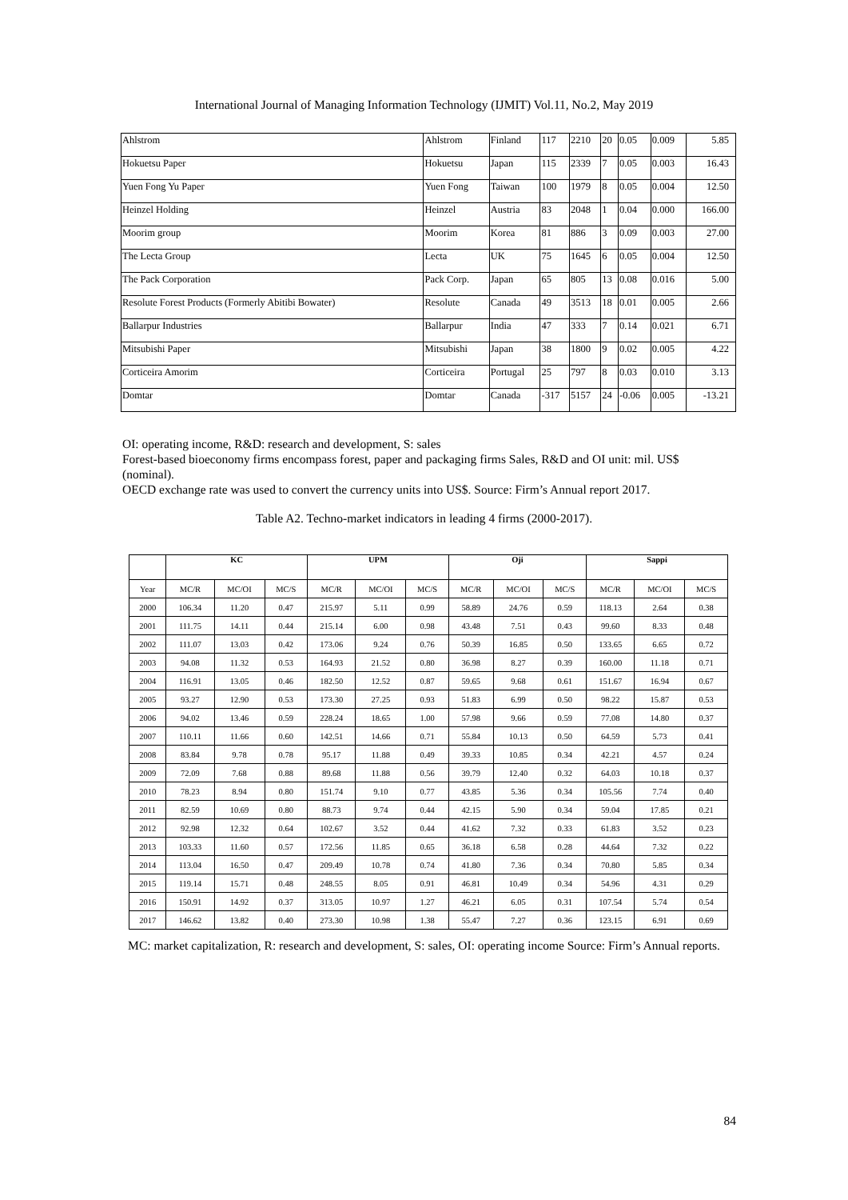International Journal of Managing Information Technology (IJMIT) Vol.11, No.2, May 2019
| Ahlstrom | Ahlstrom | Finland | 117 | 2210 | 20 | 0.05 | 0.009 | 5.85 |
| Hokuetsu Paper | Hokuetsu | Japan | 115 | 2339 | 7 | 0.05 | 0.003 | 16.43 |
| Yuen Fong Yu Paper | Yuen Fong | Taiwan | 100 | 1979 | 8 | 0.05 | 0.004 | 12.50 |
| Heinzel Holding | Heinzel | Austria | 83 | 2048 | 1 | 0.04 | 0.000 | 166.00 |
| Moorim group | Moorim | Korea | 81 | 886 | 3 | 0.09 | 0.003 | 27.00 |
| The Lecta Group | Lecta | UK | 75 | 1645 | 6 | 0.05 | 0.004 | 12.50 |
| The Pack Corporation | Pack Corp. | Japan | 65 | 805 | 13 | 0.08 | 0.016 | 5.00 |
| Resolute Forest Products (Formerly Abitibi Bowater) | Resolute | Canada | 49 | 3513 | 18 | 0.01 | 0.005 | 2.66 |
| Ballarpur Industries | Ballarpur | India | 47 | 333 | 7 | 0.14 | 0.021 | 6.71 |
| Mitsubishi Paper | Mitsubishi | Japan | 38 | 1800 | 9 | 0.02 | 0.005 | 4.22 |
| Corticeira Amorim | Corticeira | Portugal | 25 | 797 | 8 | 0.03 | 0.010 | 3.13 |
| Domtar | Domtar | Canada | -317 | 5157 | 24 | -0.06 | 0.005 | -13.21 |
OI: operating income, R&D: research and development, S: sales
Forest-based bioeconomy firms encompass forest, paper and packaging firms Sales, R&D and OI unit: mil. US$ (nominal).
OECD exchange rate was used to convert the currency units into US$. Source: Firm’s Annual report 2017.
Table A2. Techno-market indicators in leading 4 firms (2000-2017).
| | KC | | | UPM | | | Oji | | | Sappi | | |
| --- | --- | --- | --- | --- | --- | --- | --- | --- | --- | --- | --- | --- |
| Year | MC/R | MC/OI | MC/S | MC/R | MC/OI | MC/S | MC/R | MC/OI | MC/S | MC/R | MC/OI | MC/S |
| 2000 | 106.34 | 11.20 | 0.47 | 215.97 | 5.11 | 0.99 | 58.89 | 24.76 | 0.59 | 118.13 | 2.64 | 0.38 |
| 2001 | 111.75 | 14.11 | 0.44 | 215.14 | 6.00 | 0.98 | 43.48 | 7.51 | 0.43 | 99.60 | 8.33 | 0.48 |
| 2002 | 111.07 | 13.03 | 0.42 | 173.06 | 9.24 | 0.76 | 50.39 | 16.85 | 0.50 | 133.65 | 6.65 | 0.72 |
| 2003 | 94.08 | 11.32 | 0.53 | 164.93 | 21.52 | 0.80 | 36.98 | 8.27 | 0.39 | 160.00 | 11.18 | 0.71 |
| 2004 | 116.91 | 13.05 | 0.46 | 182.50 | 12.52 | 0.87 | 59.65 | 9.68 | 0.61 | 151.67 | 16.94 | 0.67 |
| 2005 | 93.27 | 12.90 | 0.53 | 173.30 | 27.25 | 0.93 | 51.83 | 6.99 | 0.50 | 98.22 | 15.87 | 0.53 |
| 2006 | 94.02 | 13.46 | 0.59 | 228.24 | 18.65 | 1.00 | 57.98 | 9.66 | 0.59 | 77.08 | 14.80 | 0.37 |
| 2007 | 110.11 | 11.66 | 0.60 | 142.51 | 14.66 | 0.71 | 55.84 | 10.13 | 0.50 | 64.59 | 5.73 | 0.41 |
| 2008 | 83.84 | 9.78 | 0.78 | 95.17 | 11.88 | 0.49 | 39.33 | 10.85 | 0.34 | 42.21 | 4.57 | 0.24 |
| 2009 | 72.09 | 7.68 | 0.88 | 89.68 | 11.88 | 0.56 | 39.79 | 12.40 | 0.32 | 64.03 | 10.18 | 0.37 |
| 2010 | 78.23 | 8.94 | 0.80 | 151.74 | 9.10 | 0.77 | 43.85 | 5.36 | 0.34 | 105.56 | 7.74 | 0.40 |
| 2011 | 82.59 | 10.69 | 0.80 | 88.73 | 9.74 | 0.44 | 42.15 | 5.90 | 0.34 | 59.04 | 17.85 | 0.21 |
| 2012 | 92.98 | 12.32 | 0.64 | 102.67 | 3.52 | 0.44 | 41.62 | 7.32 | 0.33 | 61.83 | 3.52 | 0.23 |
| 2013 | 103.33 | 11.60 | 0.57 | 172.56 | 11.85 | 0.65 | 36.18 | 6.58 | 0.28 | 44.64 | 7.32 | 0.22 |
| 2014 | 113.04 | 16.50 | 0.47 | 209.49 | 10.78 | 0.74 | 41.80 | 7.36 | 0.34 | 70.80 | 5.85 | 0.34 |
| 2015 | 119.14 | 15.71 | 0.48 | 248.55 | 8.05 | 0.91 | 46.81 | 10.49 | 0.34 | 54.96 | 4.31 | 0.29 |
| 2016 | 150.91 | 14.92 | 0.37 | 313.05 | 10.97 | 1.27 | 46.21 | 6.05 | 0.31 | 107.54 | 5.74 | 0.54 |
| 2017 | 146.62 | 13.82 | 0.40 | 273.30 | 10.98 | 1.38 | 55.47 | 7.27 | 0.36 | 123.15 | 6.91 | 0.69 |
MC: market capitalization, R: research and development, S: sales, OI: operating income Source: Firm’s Annual reports.
84